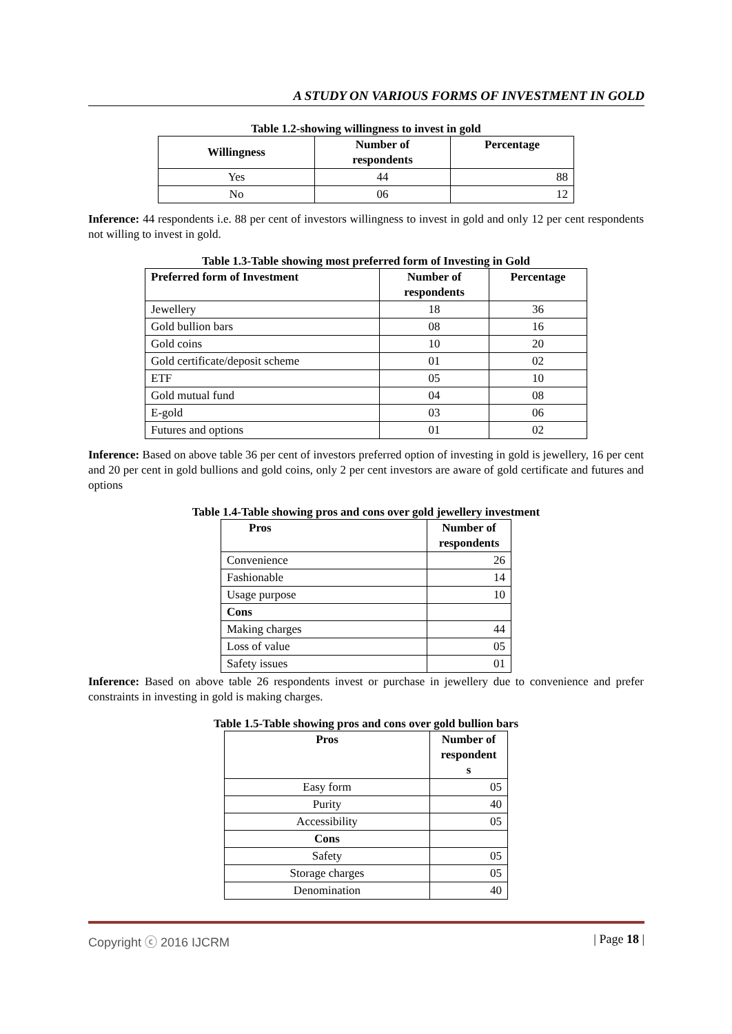A STUDY ON VARIOUS FORMS OF INVESTMENT IN GOLD
Table 1.2-showing willingness to invest in gold
| Willingness | Number of respondents | Percentage |
| --- | --- | --- |
| Yes | 44 | 88 |
| No | 06 | 12 |
Inference: 44 respondents i.e. 88 per cent of investors willingness to invest in gold and only 12 per cent respondents not willing to invest in gold.
Table 1.3-Table showing most preferred form of Investing in Gold
| Preferred form of Investment | Number of respondents | Percentage |
| --- | --- | --- |
| Jewellery | 18 | 36 |
| Gold bullion bars | 08 | 16 |
| Gold coins | 10 | 20 |
| Gold certificate/deposit scheme | 01 | 02 |
| ETF | 05 | 10 |
| Gold mutual fund | 04 | 08 |
| E-gold | 03 | 06 |
| Futures and options | 01 | 02 |
Inference: Based on above table 36 per cent of investors preferred option of investing in gold is jewellery, 16 per cent and 20 per cent in gold bullions and gold coins, only 2 per cent investors are aware of gold certificate and futures and options
Table 1.4-Table showing pros and cons over gold jewellery investment
| Pros | Number of respondents |
| --- | --- |
| Convenience | 26 |
| Fashionable | 14 |
| Usage purpose | 10 |
| Cons | |
| Making charges | 44 |
| Loss of value | 05 |
| Safety issues | 01 |
Inference: Based on above table 26 respondents invest or purchase in jewellery due to convenience and prefer constraints in investing in gold is making charges.
Table 1.5-Table showing pros and cons over gold bullion bars
| Pros | Number of respondent s |
| --- | --- |
| Easy form | 05 |
| Purity | 40 |
| Accessibility | 05 |
| Cons | |
| Safety | 05 |
| Storage charges | 05 |
| Denomination | 40 |
Copyright ⓒ 2016 IJCRM | Page 18 |